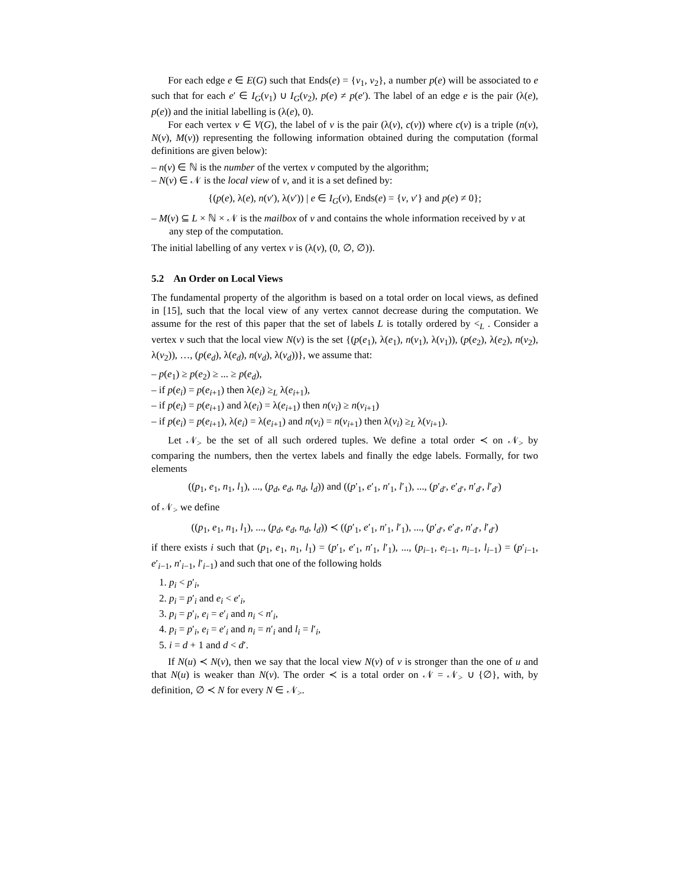For each edge e ∈ E(G) such that Ends(e) = {v<sub>1</sub>, v<sub>2</sub>}, a number p(e) will be associated to e such that for each e′ ∈ I<sub>G</sub>(v<sub>1</sub>) ∪ I<sub>G</sub>(v<sub>2</sub>), p(e) ≠ p(e′). The label of an edge e is the pair (λ(e), p(e)) and the initial labelling is (λ(e), 0).
For each vertex v ∈ V(G), the label of v is the pair (λ(v), c(v)) where c(v) is a triple (n(v), N(v), M(v)) representing the following information obtained during the computation (formal definitions are given below):
– n(v) ∈ ℕ is the number of the vertex v computed by the algorithm;
– N(v) ∈ 𝒩 is the local view of v, and it is a set defined by:
{(p(e), λ(e), n(v′), λ(v′)) | e ∈ I<sub>G</sub>(v), Ends(e) = {v, v′} and p(e) ≠ 0};
– M(v) ⊆ L × ℕ × 𝒩 is the mailbox of v and contains the whole information received by v at any step of the computation.
The initial labelling of any vertex v is (λ(v), (0, ∅, ∅)).
5.2 An Order on Local Views
The fundamental property of the algorithm is based on a total order on local views, as defined in [15], such that the local view of any vertex cannot decrease during the computation. We assume for the rest of this paper that the set of labels L is totally ordered by <<sub>L</sub> . Consider a vertex v such that the local view N(v) is the set {(p(e<sub>1</sub>), λ(e<sub>1</sub>), n(v<sub>1</sub>), λ(v<sub>1</sub>)), (p(e<sub>2</sub>), λ(e<sub>2</sub>), n(v<sub>2</sub>), λ(v<sub>2</sub>)), …, (p(e<sub>d</sub>), λ(e<sub>d</sub>), n(v<sub>d</sub>), λ(v<sub>d</sub>))}, we assume that:
– p(e<sub>1</sub>) ≥ p(e<sub>2</sub>) ≥ ... ≥ p(e<sub>d</sub>),
– if p(e<sub>i</sub>) = p(e<sub>i+1</sub>) then λ(e<sub>i</sub>) ≥<sub>L</sub> λ(e<sub>i+1</sub>),
– if p(e<sub>i</sub>) = p(e<sub>i+1</sub>) and λ(e<sub>i</sub>) = λ(e<sub>i+1</sub>) then n(v<sub>i</sub>) ≥ n(v<sub>i+1</sub>)
– if p(e<sub>i</sub>) = p(e<sub>i+1</sub>), λ(e<sub>i</sub>) = λ(e<sub>i+1</sub>) and n(v<sub>i</sub>) = n(v<sub>i+1</sub>) then λ(v<sub>i</sub>) ≥<sub>L</sub> λ(v<sub>i+1</sub>).
Let 𝒩<sub>></sub> be the set of all such ordered tuples. We define a total order ≺ on 𝒩<sub>></sub> by comparing the numbers, then the vertex labels and finally the edge labels. Formally, for two elements
((p<sub>1</sub>, e<sub>1</sub>, n<sub>1</sub>, l<sub>1</sub>), ..., (p<sub>d</sub>, e<sub>d</sub>, n<sub>d</sub>, l<sub>d</sub>)) and ((p′<sub>1</sub>, e′<sub>1</sub>, n′<sub>1</sub>, l′<sub>1</sub>), ..., (p′<sub>d′</sub>, e′<sub>d′</sub>, n′<sub>d′</sub>, l′<sub>d′</sub>)
of 𝒩<sub>></sub> we define
((p<sub>1</sub>, e<sub>1</sub>, n<sub>1</sub>, l<sub>1</sub>), ..., (p<sub>d</sub>, e<sub>d</sub>, n<sub>d</sub>, l<sub>d</sub>)) ≺ ((p′<sub>1</sub>, e′<sub>1</sub>, n′<sub>1</sub>, l′<sub>1</sub>), ..., (p′<sub>d′</sub>, e′<sub>d′</sub>, n′<sub>d′</sub>, l′<sub>d′</sub>)
if there exists i such that (p<sub>1</sub>, e<sub>1</sub>, n<sub>1</sub>, l<sub>1</sub>) = (p′<sub>1</sub>, e′<sub>1</sub>, n′<sub>1</sub>, l′<sub>1</sub>), ..., (p<sub>i−1</sub>, e<sub>i−1</sub>, n<sub>i−1</sub>, l<sub>i−1</sub>) = (p′<sub>i−1</sub>, e′<sub>i−1</sub>, n′<sub>i−1</sub>, l′<sub>i−1</sub>) and such that one of the following holds
1. p<sub>i</sub> < p′<sub>i</sub>,
2. p<sub>i</sub> = p′<sub>i</sub> and e<sub>i</sub> < e′<sub>i</sub>,
3. p<sub>i</sub> = p′<sub>i</sub>, e<sub>i</sub> = e′<sub>i</sub> and n<sub>i</sub> < n′<sub>i</sub>,
4. p<sub>i</sub> = p′<sub>i</sub>, e<sub>i</sub> = e′<sub>i</sub> and n<sub>i</sub> = n′<sub>i</sub> and l<sub>i</sub> = l′<sub>i</sub>,
5. i = d + 1 and d < d′.
If N(u) ≺ N(v), then we say that the local view N(v) of v is stronger than the one of u and that N(u) is weaker than N(v). The order ≺ is a total order on 𝒩 = 𝒩<sub>></sub> ∪ {∅}, with, by definition, ∅ ≺ N for every N ∈ 𝒩<sub>></sub>.